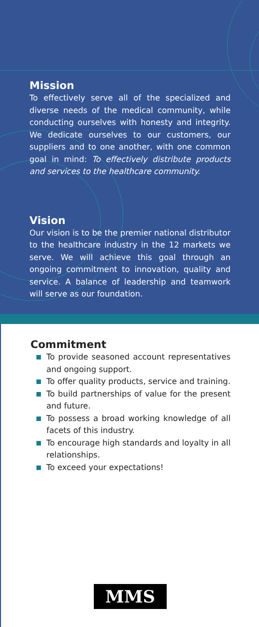Mission
To effectively serve all of the specialized and diverse needs of the medical community, while conducting ourselves with honesty and integrity. We dedicate ourselves to our customers, our suppliers and to one another, with one common goal in mind: To effectively distribute products and services to the healthcare community.
Vision
Our vision is to be the premier national distributor to the healthcare industry in the 12 markets we serve. We will achieve this goal through an ongoing commitment to innovation, quality and service. A balance of leadership and teamwork will serve as our foundation.
Commitment
To provide seasoned account representatives and ongoing support.
To offer quality products, service and training.
To build partnerships of value for the present and future.
To possess a broad working knowledge of all facets of this industry.
To encourage high standards and loyalty in all relationships.
To exceed your expectations!
MMS